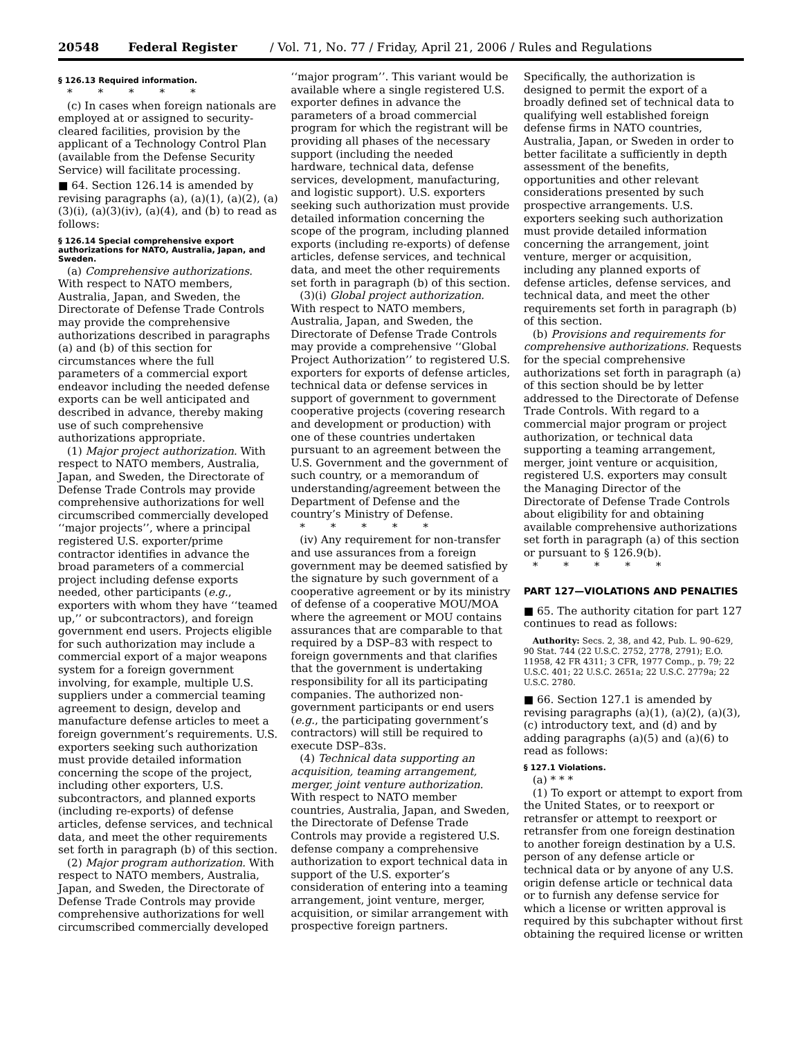20548 Federal Register / Vol. 71, No. 77 / Friday, April 21, 2006 / Rules and Regulations
§ 126.13 Required information.
* * * * *
(c) In cases when foreign nationals are employed at or assigned to security-cleared facilities, provision by the applicant of a Technology Control Plan (available from the Defense Security Service) will facilitate processing.
■ 64. Section 126.14 is amended by revising paragraphs (a), (a)(1), (a)(2), (a)(3)(i), (a)(3)(iv), (a)(4), and (b) to read as follows:
§ 126.14 Special comprehensive export authorizations for NATO, Australia, Japan, and Sweden.
(a) Comprehensive authorizations. With respect to NATO members, Australia, Japan, and Sweden, the Directorate of Defense Trade Controls may provide the comprehensive authorizations described in paragraphs (a) and (b) of this section for circumstances where the full parameters of a commercial export endeavor including the needed defense exports can be well anticipated and described in advance, thereby making use of such comprehensive authorizations appropriate.
(1) Major project authorization. With respect to NATO members, Australia, Japan, and Sweden, the Directorate of Defense Trade Controls may provide comprehensive authorizations for well circumscribed commercially developed ‘‘major projects’’, where a principal registered U.S. exporter/prime contractor identifies in advance the broad parameters of a commercial project including defense exports needed, other participants (e.g., exporters with whom they have ‘‘teamed up,’’ or subcontractors), and foreign government end users. Projects eligible for such authorization may include a commercial export of a major weapons system for a foreign government involving, for example, multiple U.S. suppliers under a commercial teaming agreement to design, develop and manufacture defense articles to meet a foreign government’s requirements. U.S. exporters seeking such authorization must provide detailed information concerning the scope of the project, including other exporters, U.S. subcontractors, and planned exports (including re-exports) of defense articles, defense services, and technical data, and meet the other requirements set forth in paragraph (b) of this section.
(2) Major program authorization. With respect to NATO members, Australia, Japan, and Sweden, the Directorate of Defense Trade Controls may provide comprehensive authorizations for well circumscribed commercially developed
‘‘major program’’. This variant would be available where a single registered U.S. exporter defines in advance the parameters of a broad commercial program for which the registrant will be providing all phases of the necessary support (including the needed hardware, technical data, defense services, development, manufacturing, and logistic support). U.S. exporters seeking such authorization must provide detailed information concerning the scope of the program, including planned exports (including re-exports) of defense articles, defense services, and technical data, and meet the other requirements set forth in paragraph (b) of this section.
(3)(i) Global project authorization. With respect to NATO members, Australia, Japan, and Sweden, the Directorate of Defense Trade Controls may provide a comprehensive ‘‘Global Project Authorization’’ to registered U.S. exporters for exports of defense articles, technical data or defense services in support of government to government cooperative projects (covering research and development or production) with one of these countries undertaken pursuant to an agreement between the U.S. Government and the government of such country, or a memorandum of understanding/agreement between the Department of Defense and the country’s Ministry of Defense.
* * * * *
(iv) Any requirement for non-transfer and use assurances from a foreign government may be deemed satisfied by the signature by such government of a cooperative agreement or by its ministry of defense of a cooperative MOU/MOA where the agreement or MOU contains assurances that are comparable to that required by a DSP–83 with respect to foreign governments and that clarifies that the government is undertaking responsibility for all its participating companies. The authorized non-government participants or end users (e.g., the participating government’s contractors) will still be required to execute DSP–83s.
(4) Technical data supporting an acquisition, teaming arrangement, merger, joint venture authorization. With respect to NATO member countries, Australia, Japan, and Sweden, the Directorate of Defense Trade Controls may provide a registered U.S. defense company a comprehensive authorization to export technical data in support of the U.S. exporter’s consideration of entering into a teaming arrangement, joint venture, merger, acquisition, or similar arrangement with prospective foreign partners.
Specifically, the authorization is designed to permit the export of a broadly defined set of technical data to qualifying well established foreign defense firms in NATO countries, Australia, Japan, or Sweden in order to better facilitate a sufficiently in depth assessment of the benefits, opportunities and other relevant considerations presented by such prospective arrangements. U.S. exporters seeking such authorization must provide detailed information concerning the arrangement, joint venture, merger or acquisition, including any planned exports of defense articles, defense services, and technical data, and meet the other requirements set forth in paragraph (b) of this section.
(b) Provisions and requirements for comprehensive authorizations. Requests for the special comprehensive authorizations set forth in paragraph (a) of this section should be by letter addressed to the Directorate of Defense Trade Controls. With regard to a commercial major program or project authorization, or technical data supporting a teaming arrangement, merger, joint venture or acquisition, registered U.S. exporters may consult the Managing Director of the Directorate of Defense Trade Controls about eligibility for and obtaining available comprehensive authorizations set forth in paragraph (a) of this section or pursuant to § 126.9(b).
* * * * *
PART 127—VIOLATIONS AND PENALTIES
■ 65. The authority citation for part 127 continues to read as follows:
Authority: Secs. 2, 38, and 42, Pub. L. 90–629, 90 Stat. 744 (22 U.S.C. 2752, 2778, 2791); E.O. 11958, 42 FR 4311; 3 CFR, 1977 Comp., p. 79; 22 U.S.C. 401; 22 U.S.C. 2651a; 22 U.S.C. 2779a; 22 U.S.C. 2780.
■ 66. Section 127.1 is amended by revising paragraphs (a)(1), (a)(2), (a)(3), (c) introductory text, and (d) and by adding paragraphs (a)(5) and (a)(6) to read as follows:
§ 127.1 Violations.
(a) * * *
(1) To export or attempt to export from the United States, or to reexport or retransfer or attempt to reexport or retransfer from one foreign destination to another foreign destination by a U.S. person of any defense article or technical data or by anyone of any U.S. origin defense article or technical data or to furnish any defense service for which a license or written approval is required by this subchapter without first obtaining the required license or written